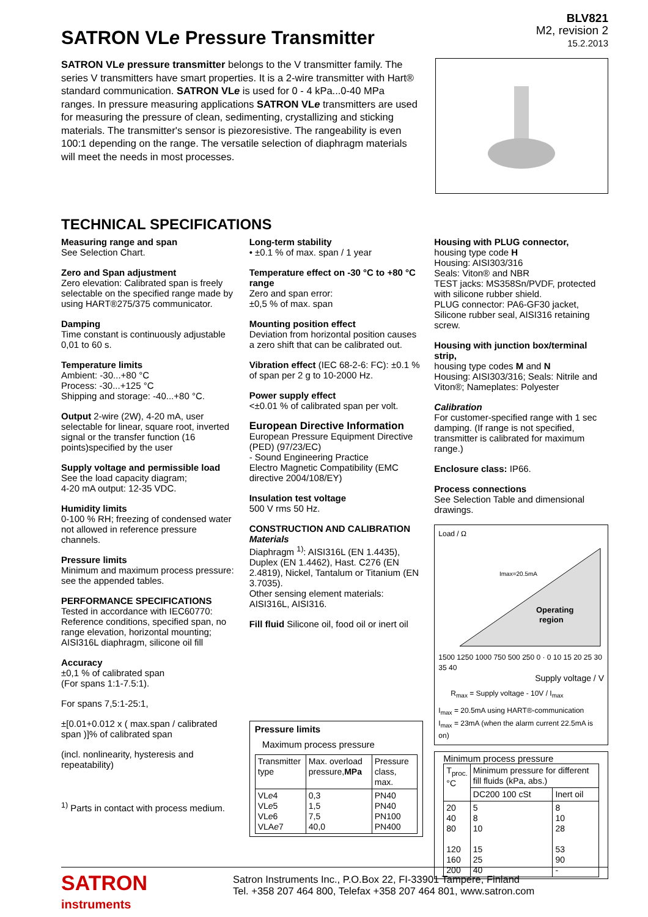SATRON VLe Pressure Transmitter
BLV821
M2, revision 2
15.2.2013
SATRON VLe pressure transmitter belongs to the V transmitter family. The series V transmitters have smart properties. It is a 2-wire transmitter with Hart® standard communication. SATRON VLe is used for 0 - 4 kPa...0-40 MPa ranges. In pressure measuring applications SATRON VLe transmitters are used for measuring the pressure of clean, sedimenting, crystallizing and sticking materials. The transmitter's sensor is piezoresistive. The rangeability is even 100:1 depending on the range. The versatile selection of diaphragm materials will meet the needs in most processes.
TECHNICAL SPECIFICATIONS
Measuring range and span
See Selection Chart.
Zero and Span adjustment
Zero elevation: Calibrated span is freely selectable on the specified range made by using HART®275/375 communicator.
Damping
Time constant is continuously adjustable 0,01 to 60 s.
Temperature limits
Ambient: -30...+80 °C
Process: -30...+125 °C
Shipping and storage: -40...+80 °C.
Output 2-wire (2W), 4-20 mA, user selectable for linear, square root, inverted signal or the transfer function (16 points)specified by the user
Supply voltage and permissible load
See the load capacity diagram;
4-20 mA output: 12-35 VDC.
Humidity limits
0-100 % RH; freezing of condensed water not allowed in reference pressure channels.
Pressure limits
Minimum and maximum process pressure: see the appended tables.
PERFORMANCE SPECIFICATIONS
Tested in accordance with IEC60770: Reference conditions, specified span, no range elevation, horizontal mounting; AISI316L diaphragm, silicone oil fill
Accuracy
±0,1 % of calibrated span
(For spans 1:1-7.5:1).
For spans 7,5:1-25:1,
±[0.01+0.012 x ( max.span / calibrated span )]% of calibrated span
(incl. nonlinearity, hysteresis and repeatability)
<sup>1)</sup> Parts in contact with process medium.
Long-term stability
• ±0.1 % of max. span / 1 year
Temperature effect on -30 °C to +80 °C range
Zero and span error:
±0,5 % of max. span
Mounting position effect
Deviation from horizontal position causes a zero shift that can be calibrated out.
Vibration effect (IEC 68-2-6: FC): ±0.1 % of span per 2 g to 10-2000 Hz.
Power supply effect
<±0.01 % of calibrated span per volt.
European Directive Information
European Pressure Equipment Directive (PED) (97/23/EC)
- Sound Engineering Practice
Electro Magnetic Compatibility (EMC directive 2004/108/EY)
Insulation test voltage
500 V rms 50 Hz.
CONSTRUCTION AND CALIBRATION
Materials
Diaphragm <sup>1)</sup>: AISI316L (EN 1.4435), Duplex (EN 1.4462), Hast. C276 (EN 2.4819), Nickel, Tantalum or Titanium (EN 3.7035).
Other sensing element materials: AISI316L, AISI316.
Fill fluid Silicone oil, food oil or inert oil
Pressure limits
Maximum process pressure
| Transmitter type | Max. overload pressure, MPa | Pressure class, max. |
| --- | --- | --- |
| VL e 4 VL e 5 VL e 6 VLA e 7 | 0,3 1,5 7,5 40,0 | PN40 PN40 PN100 PN400 |
Housing with PLUG connector,
housing type code H
Housing: AISI303/316
Seals: Viton® and NBR
TEST jacks: MS358Sn/PVDF, protected with silicone rubber shield.
PLUG connector: PA6-GF30 jacket, Silicone rubber seal, AISI316 retaining screw.
Housing with junction box/terminal strip,
housing type codes M and N
Housing: AISI303/316; Seals: Nitrile and Viton®; Nameplates: Polyester
Calibration
For customer-specified range with 1 sec damping. (If range is not specified, transmitter is calibrated for maximum range.)
Enclosure class: IP66.
Process connections
See Selection Table and dimensional drawings.
Load / Ω
Operating
region
Imax=20.5mA
1500 1250 1000 750 500 250 0 · 0 10 15 20 25 30 35 40
Supply voltage / V
R<sub>max</sub> = Supply voltage - 10V / I<sub>max</sub>
I<sub>max</sub> = 20.5mA using HART®-communication
I<sub>max</sub> = 23mA (when the alarm current 22.5mA is on)
Minimum process pressure
| T<sub>proc.</sub> °C | Minimum pressure for different fill fluids (kPa, abs.) | |
| --- | --- | --- |
| | DC200 100 cSt | Inert oil |
| 20 40 80 120 160 200 | 5 8 10 15 25 40 | 8 10 28 53 90 - |
SATRON
instruments
Satron Instruments Inc., P.O.Box 22, FI-33901 Tampere, Finland
Tel. +358 207 464 800, Telefax +358 207 464 801, www.satron.com